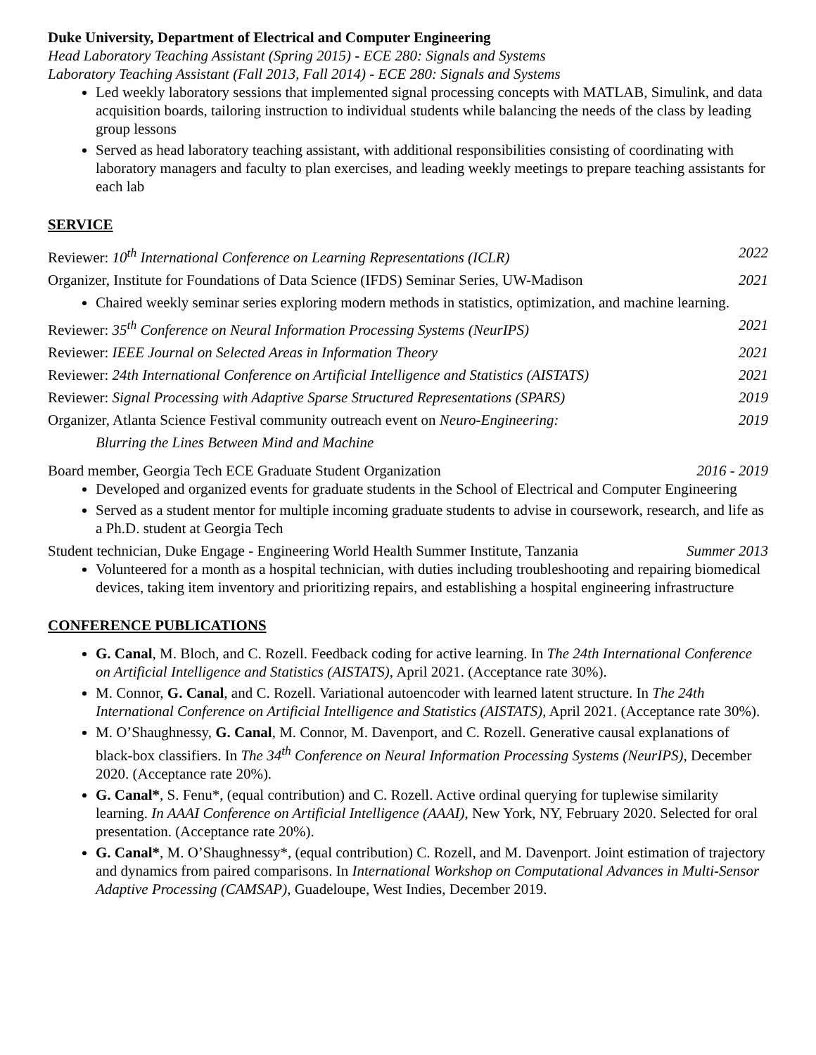Duke University, Department of Electrical and Computer Engineering
Head Laboratory Teaching Assistant (Spring 2015) - ECE 280: Signals and Systems
Laboratory Teaching Assistant (Fall 2013, Fall 2014) - ECE 280: Signals and Systems
Led weekly laboratory sessions that implemented signal processing concepts with MATLAB, Simulink, and data acquisition boards, tailoring instruction to individual students while balancing the needs of the class by leading group lessons
Served as head laboratory teaching assistant, with additional responsibilities consisting of coordinating with laboratory managers and faculty to plan exercises, and leading weekly meetings to prepare teaching assistants for each lab
SERVICE
Reviewer: 10<sup>th</sup> International Conference on Learning Representations (ICLR) 2022
Organizer, Institute for Foundations of Data Science (IFDS) Seminar Series, UW-Madison 2021
Chaired weekly seminar series exploring modern methods in statistics, optimization, and machine learning.
Reviewer: 35<sup>th</sup> Conference on Neural Information Processing Systems (NeurIPS) 2021
Reviewer: IEEE Journal on Selected Areas in Information Theory 2021
Reviewer: 24th International Conference on Artificial Intelligence and Statistics (AISTATS) 2021
Reviewer: Signal Processing with Adaptive Sparse Structured Representations (SPARS) 2019
Organizer, Atlanta Science Festival community outreach event on Neuro-Engineering: 2019
Blurring the Lines Between Mind and Machine
Board member, Georgia Tech ECE Graduate Student Organization 2016 - 2019
Developed and organized events for graduate students in the School of Electrical and Computer Engineering
Served as a student mentor for multiple incoming graduate students to advise in coursework, research, and life as a Ph.D. student at Georgia Tech
Student technician, Duke Engage - Engineering World Health Summer Institute, Tanzania Summer 2013
Volunteered for a month as a hospital technician, with duties including troubleshooting and repairing biomedical devices, taking item inventory and prioritizing repairs, and establishing a hospital engineering infrastructure
CONFERENCE PUBLICATIONS
G. Canal, M. Bloch, and C. Rozell. Feedback coding for active learning. In The 24th International Conference on Artificial Intelligence and Statistics (AISTATS), April 2021. (Acceptance rate 30%).
M. Connor, G. Canal, and C. Rozell. Variational autoencoder with learned latent structure. In The 24th International Conference on Artificial Intelligence and Statistics (AISTATS), April 2021. (Acceptance rate 30%).
M. O’Shaughnessy, G. Canal, M. Connor, M. Davenport, and C. Rozell. Generative causal explanations of black-box classifiers. In The 34<sup>th</sup> Conference on Neural Information Processing Systems (NeurIPS), December 2020. (Acceptance rate 20%).
G. Canal*, S. Fenu*, (equal contribution) and C. Rozell. Active ordinal querying for tuplewise similarity learning. In AAAI Conference on Artificial Intelligence (AAAI), New York, NY, February 2020. Selected for oral presentation. (Acceptance rate 20%).
G. Canal*, M. O’Shaughnessy*, (equal contribution) C. Rozell, and M. Davenport. Joint estimation of trajectory and dynamics from paired comparisons. In International Workshop on Computational Advances in Multi-Sensor Adaptive Processing (CAMSAP), Guadeloupe, West Indies, December 2019.